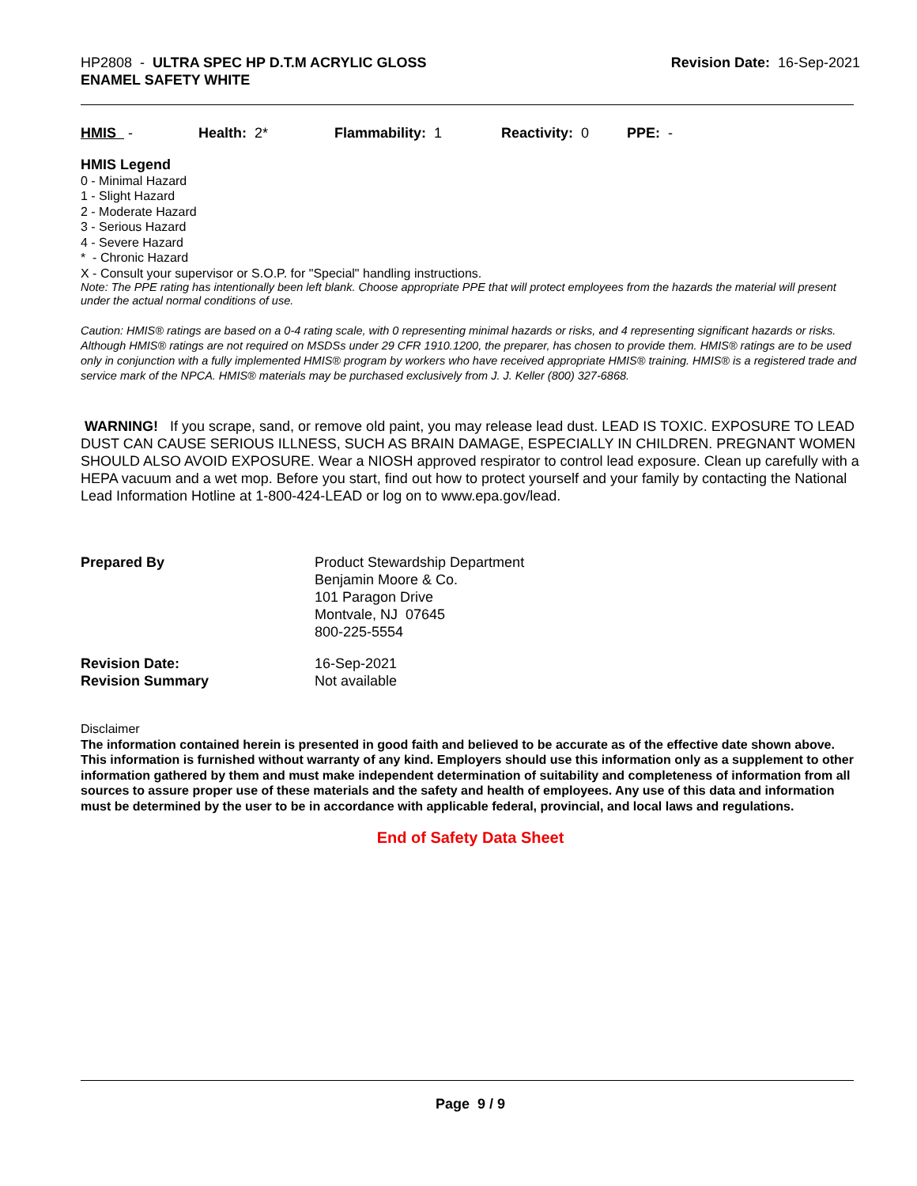HP2808 - ULTRA SPEC HP D.T.M ACRYLIC GLOSS
ENAMEL SAFETY WHITE
Revision Date: 16-Sep-2021
HMIS - Health: 2* Flammability: 1 Reactivity: 0 PPE: -
HMIS Legend
0 - Minimal Hazard
1 - Slight Hazard
2 - Moderate Hazard
3 - Serious Hazard
4 - Severe Hazard
* - Chronic Hazard
X - Consult your supervisor or S.O.P. for "Special" handling instructions.
Note: The PPE rating has intentionally been left blank. Choose appropriate PPE that will protect employees from the hazards the material will present under the actual normal conditions of use.
Caution: HMIS® ratings are based on a 0-4 rating scale, with 0 representing minimal hazards or risks, and 4 representing significant hazards or risks. Although HMIS® ratings are not required on MSDSs under 29 CFR 1910.1200, the preparer, has chosen to provide them. HMIS® ratings are to be used only in conjunction with a fully implemented HMIS® program by workers who have received appropriate HMIS® training. HMIS® is a registered trade and service mark of the NPCA. HMIS® materials may be purchased exclusively from J. J. Keller (800) 327-6868.
WARNING! If you scrape, sand, or remove old paint, you may release lead dust. LEAD IS TOXIC. EXPOSURE TO LEAD DUST CAN CAUSE SERIOUS ILLNESS, SUCH AS BRAIN DAMAGE, ESPECIALLY IN CHILDREN. PREGNANT WOMEN SHOULD ALSO AVOID EXPOSURE. Wear a NIOSH approved respirator to control lead exposure. Clean up carefully with a HEPA vacuum and a wet mop. Before you start, find out how to protect yourself and your family by contacting the National Lead Information Hotline at 1-800-424-LEAD or log on to www.epa.gov/lead.
Prepared By Product Stewardship Department
Benjamin Moore & Co.
101 Paragon Drive
Montvale, NJ 07645
800-225-5554
Revision Date:
Revision Summary
16-Sep-2021
Not available
Disclaimer
The information contained herein is presented in good faith and believed to be accurate as of the effective date shown above. This information is furnished without warranty of any kind. Employers should use this information only as a supplement to other information gathered by them and must make independent determination of suitability and completeness of information from all sources to assure proper use of these materials and the safety and health of employees. Any use of this data and information must be determined by the user to be in accordance with applicable federal, provincial, and local laws and regulations.
End of Safety Data Sheet
Page 9 / 9